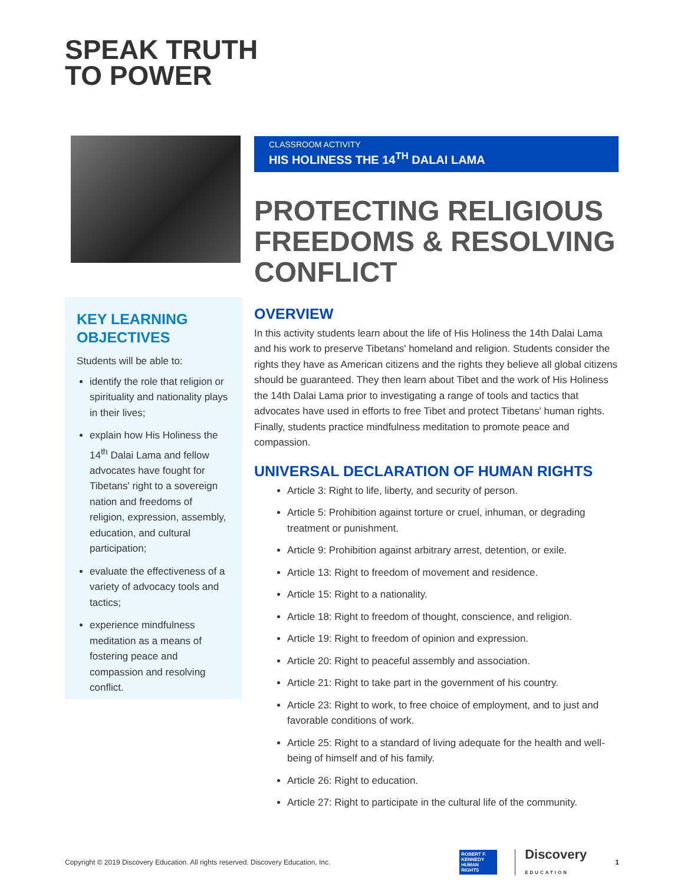SPEAK TRUTH
TO POWER
KEY LEARNING OBJECTIVES
Students will be able to:
identify the role that religion or spirituality and nationality plays in their lives;
explain how His Holiness the 14<sup>th</sup> Dalai Lama and fellow advocates have fought for Tibetans' right to a sovereign nation and freedoms of religion, expression, assembly, education, and cultural participation;
evaluate the effectiveness of a variety of advocacy tools and tactics;
experience mindfulness meditation as a means of fostering peace and compassion and resolving conflict.
CLASSROOM ACTIVITY
HIS HOLINESS THE 14<sup>TH</sup> DALAI LAMA
PROTECTING RELIGIOUS FREEDOMS & RESOLVING CONFLICT
OVERVIEW
In this activity students learn about the life of His Holiness the 14th Dalai Lama and his work to preserve Tibetans' homeland and religion. Students consider the rights they have as American citizens and the rights they believe all global citizens should be guaranteed. They then learn about Tibet and the work of His Holiness the 14th Dalai Lama prior to investigating a range of tools and tactics that advocates have used in efforts to free Tibet and protect Tibetans' human rights. Finally, students practice mindfulness meditation to promote peace and compassion.
UNIVERSAL DECLARATION OF HUMAN RIGHTS
Article 3: Right to life, liberty, and security of person.
Article 5: Prohibition against torture or cruel, inhuman, or degrading treatment or punishment.
Article 9: Prohibition against arbitrary arrest, detention, or exile.
Article 13: Right to freedom of movement and residence.
Article 15: Right to a nationality.
Article 18: Right to freedom of thought, conscience, and religion.
Article 19: Right to freedom of opinion and expression.
Article 20: Right to peaceful assembly and association.
Article 21: Right to take part in the government of his country.
Article 23: Right to work, to free choice of employment, and to just and favorable conditions of work.
Article 25: Right to a standard of living adequate for the health and well-being of himself and of his family.
Article 26: Right to education.
Article 27: Right to participate in the cultural life of the community.
Copyright © 2019 Discovery Education. All rights reserved. Discovery Education, Inc. ROBERT F. KENNEDY HUMAN RIGHTS Discovery
EDUCATION 1